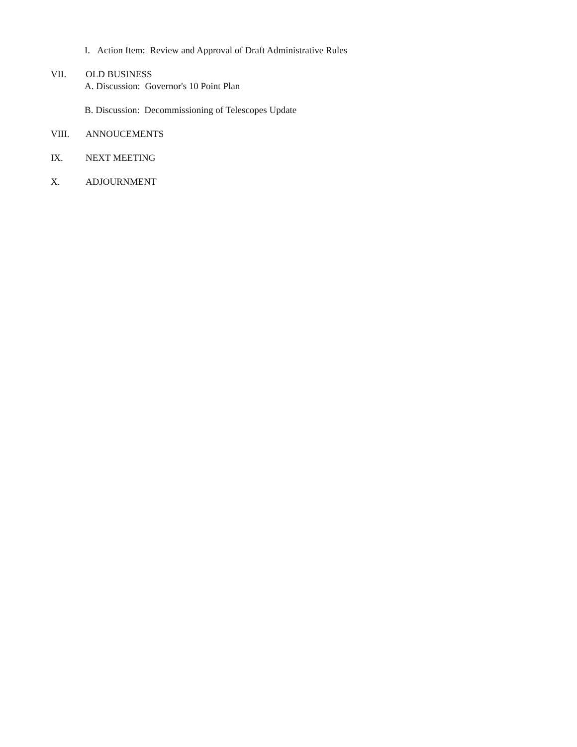I. Action Item: Review and Approval of Draft Administrative Rules
VII. OLD BUSINESS
A. Discussion: Governor's 10 Point Plan
B. Discussion: Decommissioning of Telescopes Update
VIII. ANNOUCEMENTS
IX. NEXT MEETING
X. ADJOURNMENT